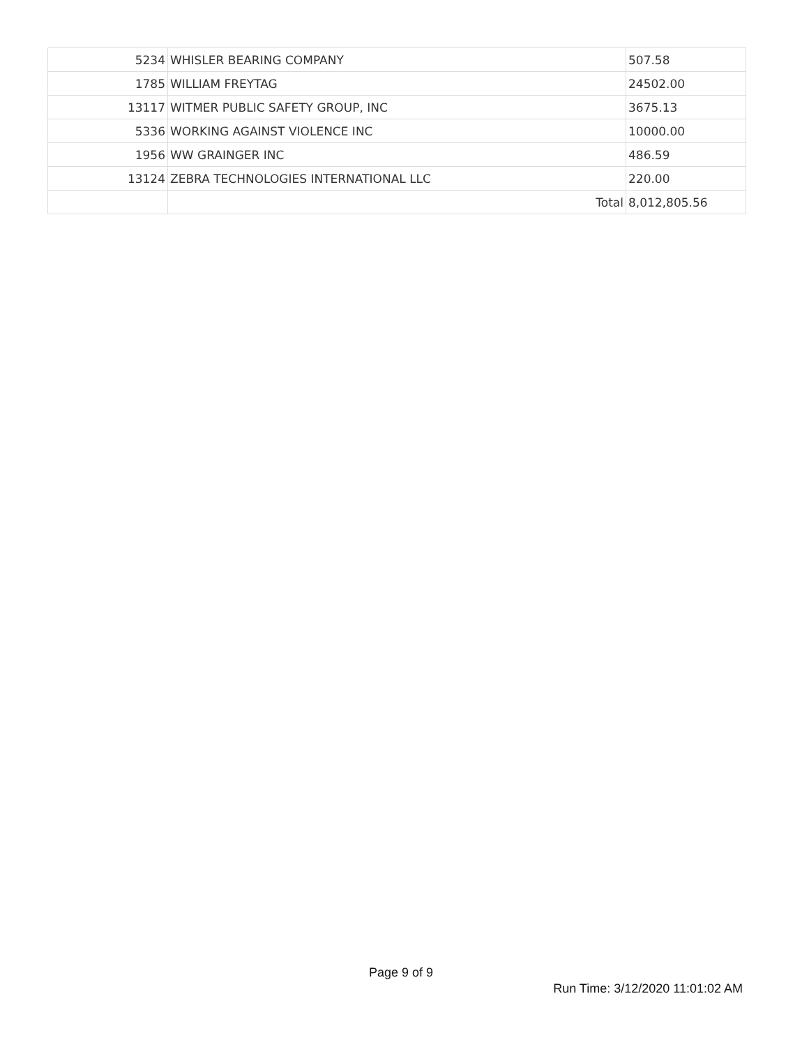| 5234 | WHISLER BEARING COMPANY | 507.58 |
| 1785 | WILLIAM FREYTAG | 24502.00 |
| 13117 | WITMER PUBLIC SAFETY GROUP, INC | 3675.13 |
| 5336 | WORKING AGAINST VIOLENCE INC | 10000.00 |
| 1956 | WW GRAINGER INC | 486.59 |
| 13124 | ZEBRA TECHNOLOGIES INTERNATIONAL LLC | 220.00 |
| | Total | 8,012,805.56 |
Page 9 of 9
Run Time: 3/12/2020 11:01:02 AM